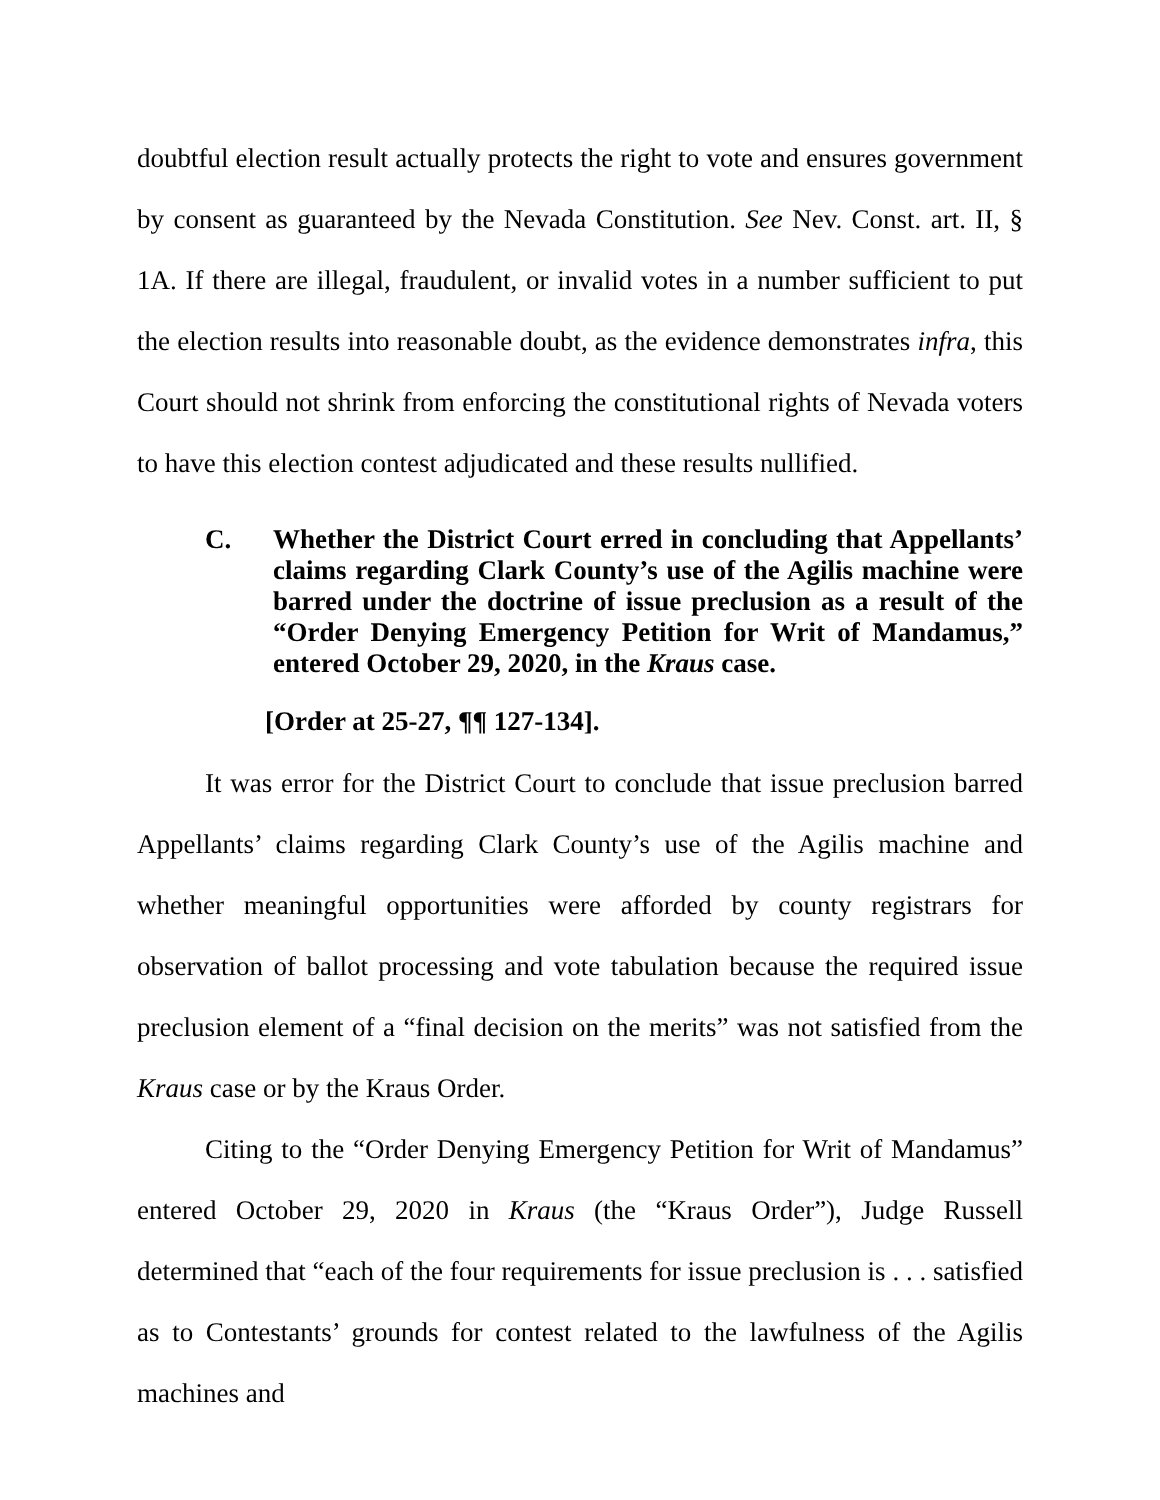doubtful election result actually protects the right to vote and ensures government by consent as guaranteed by the Nevada Constitution. See Nev. Const. art. II, § 1A. If there are illegal, fraudulent, or invalid votes in a number sufficient to put the election results into reasonable doubt, as the evidence demonstrates infra, this Court should not shrink from enforcing the constitutional rights of Nevada voters to have this election contest adjudicated and these results nullified.
C. Whether the District Court erred in concluding that Appellants’ claims regarding Clark County’s use of the Agilis machine were barred under the doctrine of issue preclusion as a result of the “Order Denying Emergency Petition for Writ of Mandamus,” entered October 29, 2020, in the Kraus case.
[Order at 25-27, ¶¶ 127-134].
It was error for the District Court to conclude that issue preclusion barred Appellants’ claims regarding Clark County’s use of the Agilis machine and whether meaningful opportunities were afforded by county registrars for observation of ballot processing and vote tabulation because the required issue preclusion element of a “final decision on the merits” was not satisfied from the Kraus case or by the Kraus Order.
Citing to the “Order Denying Emergency Petition for Writ of Mandamus” entered October 29, 2020 in Kraus (the “Kraus Order”), Judge Russell determined that “each of the four requirements for issue preclusion is . . . satisfied as to Contestants’ grounds for contest related to the lawfulness of the Agilis machines and